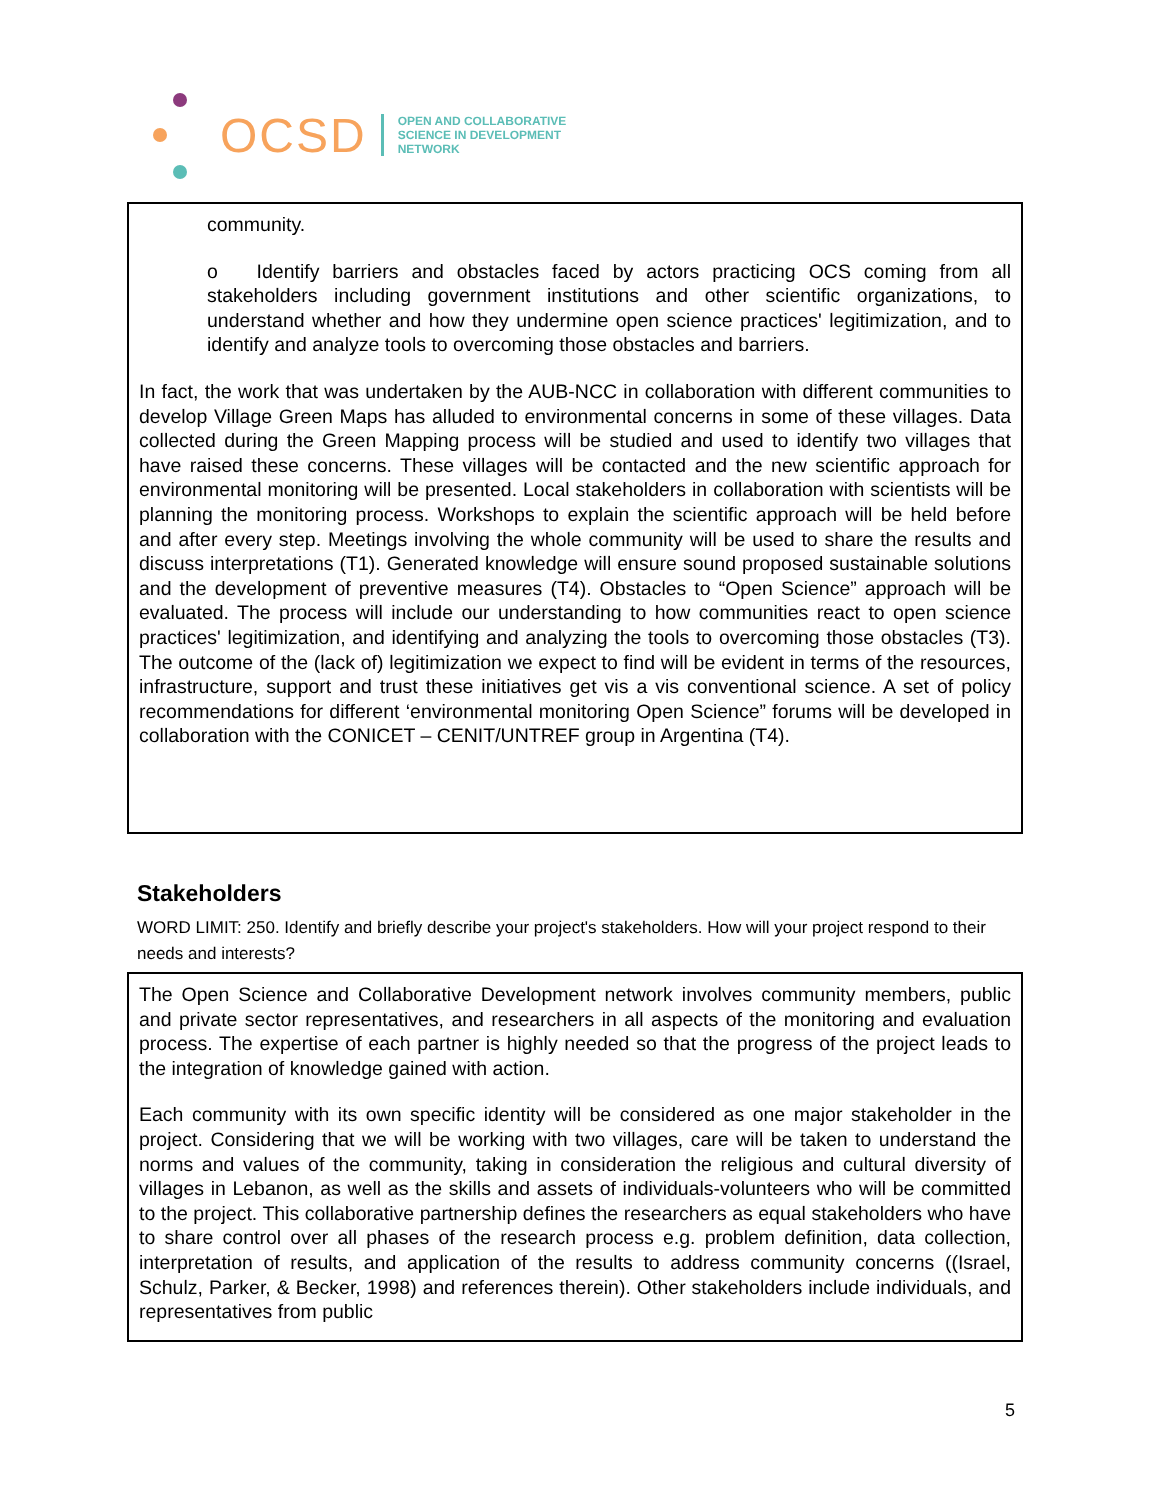OCSD
OPEN AND COLLABORATIVE
SCIENCE IN DEVELOPMENT
NETWORK
community.
o Identify barriers and obstacles faced by actors practicing OCS coming from all stakeholders including government institutions and other scientific organizations, to understand whether and how they undermine open science practices' legitimization, and to identify and analyze tools to overcoming those obstacles and barriers.
In fact, the work that was undertaken by the AUB-NCC in collaboration with different communities to develop Village Green Maps has alluded to environmental concerns in some of these villages. Data collected during the Green Mapping process will be studied and used to identify two villages that have raised these concerns. These villages will be contacted and the new scientific approach for environmental monitoring will be presented. Local stakeholders in collaboration with scientists will be planning the monitoring process. Workshops to explain the scientific approach will be held before and after every step. Meetings involving the whole community will be used to share the results and discuss interpretations (T1). Generated knowledge will ensure sound proposed sustainable solutions and the development of preventive measures (T4). Obstacles to “Open Science” approach will be evaluated. The process will include our understanding to how communities react to open science practices' legitimization, and identifying and analyzing the tools to overcoming those obstacles (T3). The outcome of the (lack of) legitimization we expect to find will be evident in terms of the resources, infrastructure, support and trust these initiatives get vis a vis conventional science. A set of policy recommendations for different ‘environmental monitoring Open Science” forums will be developed in collaboration with the CONICET – CENIT/UNTREF group in Argentina (T4).
Stakeholders
WORD LIMIT: 250. Identify and briefly describe your project's stakeholders. How will your project respond to their needs and interests?
The Open Science and Collaborative Development network involves community members, public and private sector representatives, and researchers in all aspects of the monitoring and evaluation process. The expertise of each partner is highly needed so that the progress of the project leads to the integration of knowledge gained with action.
Each community with its own specific identity will be considered as one major stakeholder in the project. Considering that we will be working with two villages, care will be taken to understand the norms and values of the community, taking in consideration the religious and cultural diversity of villages in Lebanon, as well as the skills and assets of individuals-volunteers who will be committed to the project. This collaborative partnership defines the researchers as equal stakeholders who have to share control over all phases of the research process e.g. problem definition, data collection, interpretation of results, and application of the results to address community concerns ((Israel, Schulz, Parker, & Becker, 1998) and references therein). Other stakeholders include individuals, and representatives from public
5